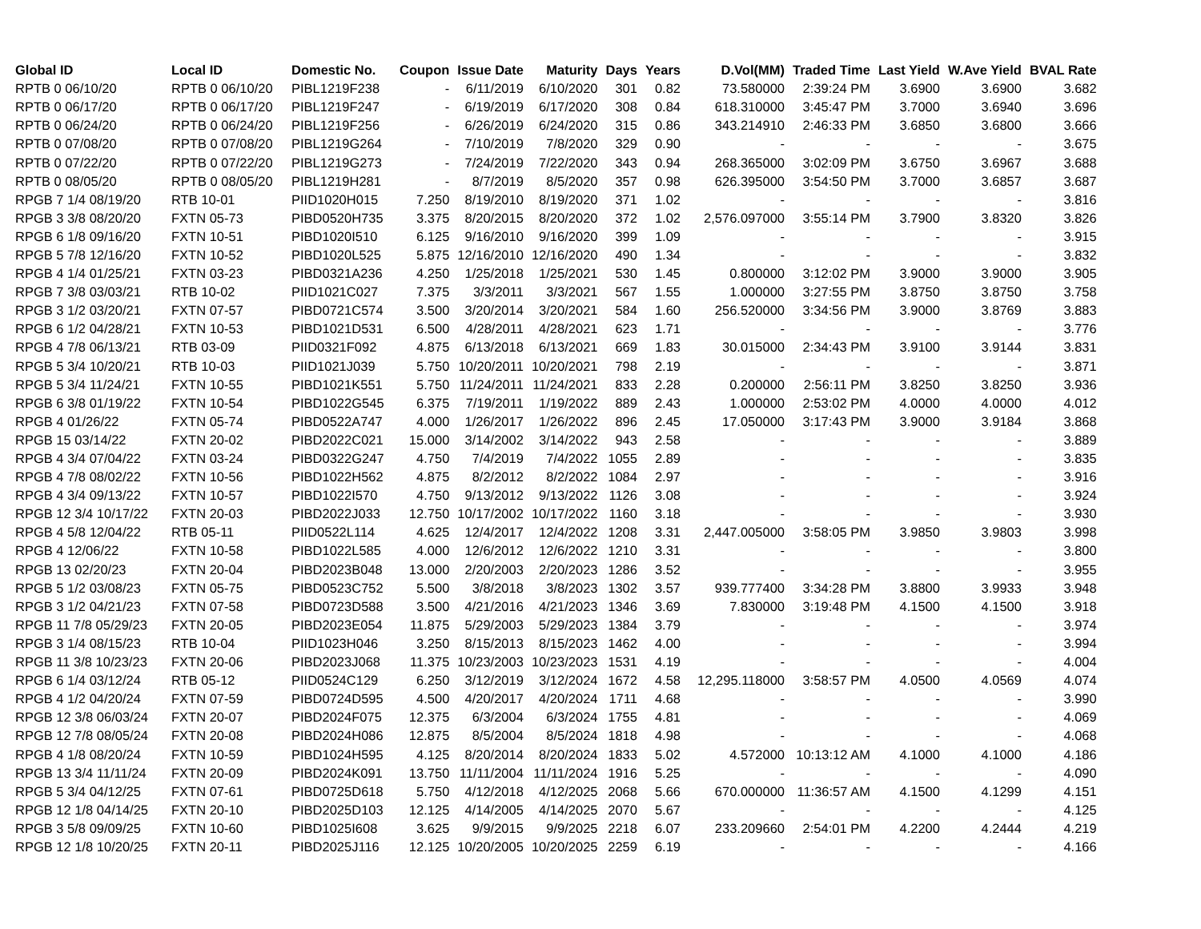| Global ID | Local ID | Domestic No. | Coupon | Issue Date | Maturity | Days | Years | D.Vol(MM) | Traded Time | Last Yield | W.Ave Yield | BVAL Rate |
| --- | --- | --- | --- | --- | --- | --- | --- | --- | --- | --- | --- | --- |
| RPTB 0 06/10/20 | RPTB 0 06/10/20 | PIBL1219F238 | - | 6/11/2019 | 6/10/2020 | 301 | 0.82 | 73.580000 | 2:39:24 PM | 3.6900 | 3.6900 | 3.682 |
| RPTB 0 06/17/20 | RPTB 0 06/17/20 | PIBL1219F247 | - | 6/19/2019 | 6/17/2020 | 308 | 0.84 | 618.310000 | 3:45:47 PM | 3.7000 | 3.6940 | 3.696 |
| RPTB 0 06/24/20 | RPTB 0 06/24/20 | PIBL1219F256 | - | 6/26/2019 | 6/24/2020 | 315 | 0.86 | 343.214910 | 2:46:33 PM | 3.6850 | 3.6800 | 3.666 |
| RPTB 0 07/08/20 | RPTB 0 07/08/20 | PIBL1219G264 | - | 7/10/2019 | 7/8/2020 | 329 | 0.90 | - | - | - | - | 3.675 |
| RPTB 0 07/22/20 | RPTB 0 07/22/20 | PIBL1219G273 | - | 7/24/2019 | 7/22/2020 | 343 | 0.94 | 268.365000 | 3:02:09 PM | 3.6750 | 3.6967 | 3.688 |
| RPTB 0 08/05/20 | RPTB 0 08/05/20 | PIBL1219H281 | - | 8/7/2019 | 8/5/2020 | 357 | 0.98 | 626.395000 | 3:54:50 PM | 3.7000 | 3.6857 | 3.687 |
| RPGB 7 1/4 08/19/20 | RTB 10-01 | PIID1020H015 | 7.250 | 8/19/2010 | 8/19/2020 | 371 | 1.02 | - | - | - | - | 3.816 |
| RPGB 3 3/8 08/20/20 | FXTN 05-73 | PIBD0520H735 | 3.375 | 8/20/2015 | 8/20/2020 | 372 | 1.02 | 2,576.097000 | 3:55:14 PM | 3.7900 | 3.8320 | 3.826 |
| RPGB 6 1/8 09/16/20 | FXTN 10-51 | PIBD1020I510 | 6.125 | 9/16/2010 | 9/16/2020 | 399 | 1.09 | - | - | - | - | 3.915 |
| RPGB 5 7/8 12/16/20 | FXTN 10-52 | PIBD1020L525 | 5.875 | 12/16/2010 | 12/16/2020 | 490 | 1.34 | - | - | - | - | 3.832 |
| RPGB 4 1/4 01/25/21 | FXTN 03-23 | PIBD0321A236 | 4.250 | 1/25/2018 | 1/25/2021 | 530 | 1.45 | 0.800000 | 3:12:02 PM | 3.9000 | 3.9000 | 3.905 |
| RPGB 7 3/8 03/03/21 | RTB 10-02 | PIID1021C027 | 7.375 | 3/3/2011 | 3/3/2021 | 567 | 1.55 | 1.000000 | 3:27:55 PM | 3.8750 | 3.8750 | 3.758 |
| RPGB 3 1/2 03/20/21 | FXTN 07-57 | PIBD0721C574 | 3.500 | 3/20/2014 | 3/20/2021 | 584 | 1.60 | 256.520000 | 3:34:56 PM | 3.9000 | 3.8769 | 3.883 |
| RPGB 6 1/2 04/28/21 | FXTN 10-53 | PIBD1021D531 | 6.500 | 4/28/2011 | 4/28/2021 | 623 | 1.71 | - | - | - | - | 3.776 |
| RPGB 4 7/8 06/13/21 | RTB 03-09 | PIID0321F092 | 4.875 | 6/13/2018 | 6/13/2021 | 669 | 1.83 | 30.015000 | 2:34:43 PM | 3.9100 | 3.9144 | 3.831 |
| RPGB 5 3/4 10/20/21 | RTB 10-03 | PIID1021J039 | 5.750 | 10/20/2011 | 10/20/2021 | 798 | 2.19 | - | - | - | - | 3.871 |
| RPGB 5 3/4 11/24/21 | FXTN 10-55 | PIBD1021K551 | 5.750 | 11/24/2011 | 11/24/2021 | 833 | 2.28 | 0.200000 | 2:56:11 PM | 3.8250 | 3.8250 | 3.936 |
| RPGB 6 3/8 01/19/22 | FXTN 10-54 | PIBD1022G545 | 6.375 | 7/19/2011 | 1/19/2022 | 889 | 2.43 | 1.000000 | 2:53:02 PM | 4.0000 | 4.0000 | 4.012 |
| RPGB 4 01/26/22 | FXTN 05-74 | PIBD0522A747 | 4.000 | 1/26/2017 | 1/26/2022 | 896 | 2.45 | 17.050000 | 3:17:43 PM | 3.9000 | 3.9184 | 3.868 |
| RPGB 15 03/14/22 | FXTN 20-02 | PIBD2022C021 | 15.000 | 3/14/2002 | 3/14/2022 | 943 | 2.58 | - | - | - | - | 3.889 |
| RPGB 4 3/4 07/04/22 | FXTN 03-24 | PIBD0322G247 | 4.750 | 7/4/2019 | 7/4/2022 | 1055 | 2.89 | - | - | - | - | 3.835 |
| RPGB 4 7/8 08/02/22 | FXTN 10-56 | PIBD1022H562 | 4.875 | 8/2/2012 | 8/2/2022 | 1084 | 2.97 | - | - | - | - | 3.916 |
| RPGB 4 3/4 09/13/22 | FXTN 10-57 | PIBD1022I570 | 4.750 | 9/13/2012 | 9/13/2022 | 1126 | 3.08 | - | - | - | - | 3.924 |
| RPGB 12 3/4 10/17/22 | FXTN 20-03 | PIBD2022J033 | 12.750 | 10/17/2002 | 10/17/2022 | 1160 | 3.18 | - | - | - | - | 3.930 |
| RPGB 4 5/8 12/04/22 | RTB 05-11 | PIID0522L114 | 4.625 | 12/4/2017 | 12/4/2022 | 1208 | 3.31 | 2,447.005000 | 3:58:05 PM | 3.9850 | 3.9803 | 3.998 |
| RPGB 4 12/06/22 | FXTN 10-58 | PIBD1022L585 | 4.000 | 12/6/2012 | 12/6/2022 | 1210 | 3.31 | - | - | - | - | 3.800 |
| RPGB 13 02/20/23 | FXTN 20-04 | PIBD2023B048 | 13.000 | 2/20/2003 | 2/20/2023 | 1286 | 3.52 | - | - | - | - | 3.955 |
| RPGB 5 1/2 03/08/23 | FXTN 05-75 | PIBD0523C752 | 5.500 | 3/8/2018 | 3/8/2023 | 1302 | 3.57 | 939.777400 | 3:34:28 PM | 3.8800 | 3.9933 | 3.948 |
| RPGB 3 1/2 04/21/23 | FXTN 07-58 | PIBD0723D588 | 3.500 | 4/21/2016 | 4/21/2023 | 1346 | 3.69 | 7.830000 | 3:19:48 PM | 4.1500 | 4.1500 | 3.918 |
| RPGB 11 7/8 05/29/23 | FXTN 20-05 | PIBD2023E054 | 11.875 | 5/29/2003 | 5/29/2023 | 1384 | 3.79 | - | - | - | - | 3.974 |
| RPGB 3 1/4 08/15/23 | RTB 10-04 | PIID1023H046 | 3.250 | 8/15/2013 | 8/15/2023 | 1462 | 4.00 | - | - | - | - | 3.994 |
| RPGB 11 3/8 10/23/23 | FXTN 20-06 | PIBD2023J068 | 11.375 | 10/23/2003 | 10/23/2023 | 1531 | 4.19 | - | - | - | - | 4.004 |
| RPGB 6 1/4 03/12/24 | RTB 05-12 | PIID0524C129 | 6.250 | 3/12/2019 | 3/12/2024 | 1672 | 4.58 | 12,295.118000 | 3:58:57 PM | 4.0500 | 4.0569 | 4.074 |
| RPGB 4 1/2 04/20/24 | FXTN 07-59 | PIBD0724D595 | 4.500 | 4/20/2017 | 4/20/2024 | 1711 | 4.68 | - | - | - | - | 3.990 |
| RPGB 12 3/8 06/03/24 | FXTN 20-07 | PIBD2024F075 | 12.375 | 6/3/2004 | 6/3/2024 | 1755 | 4.81 | - | - | - | - | 4.069 |
| RPGB 12 7/8 08/05/24 | FXTN 20-08 | PIBD2024H086 | 12.875 | 8/5/2004 | 8/5/2024 | 1818 | 4.98 | - | - | - | - | 4.068 |
| RPGB 4 1/8 08/20/24 | FXTN 10-59 | PIBD1024H595 | 4.125 | 8/20/2014 | 8/20/2024 | 1833 | 5.02 | 4.572000 | 10:13:12 AM | 4.1000 | 4.1000 | 4.186 |
| RPGB 13 3/4 11/11/24 | FXTN 20-09 | PIBD2024K091 | 13.750 | 11/11/2004 | 11/11/2024 | 1916 | 5.25 | - | - | - | - | 4.090 |
| RPGB 5 3/4 04/12/25 | FXTN 07-61 | PIBD0725D618 | 5.750 | 4/12/2018 | 4/12/2025 | 2068 | 5.66 | 670.000000 | 11:36:57 AM | 4.1500 | 4.1299 | 4.151 |
| RPGB 12 1/8 04/14/25 | FXTN 20-10 | PIBD2025D103 | 12.125 | 4/14/2005 | 4/14/2025 | 2070 | 5.67 | - | - | - | - | 4.125 |
| RPGB 3 5/8 09/09/25 | FXTN 10-60 | PIBD1025I608 | 3.625 | 9/9/2015 | 9/9/2025 | 2218 | 6.07 | 233.209660 | 2:54:01 PM | 4.2200 | 4.2444 | 4.219 |
| RPGB 12 1/8 10/20/25 | FXTN 20-11 | PIBD2025J116 | 12.125 | 10/20/2005 | 10/20/2025 | 2259 | 6.19 | - | - | - | - | 4.166 |